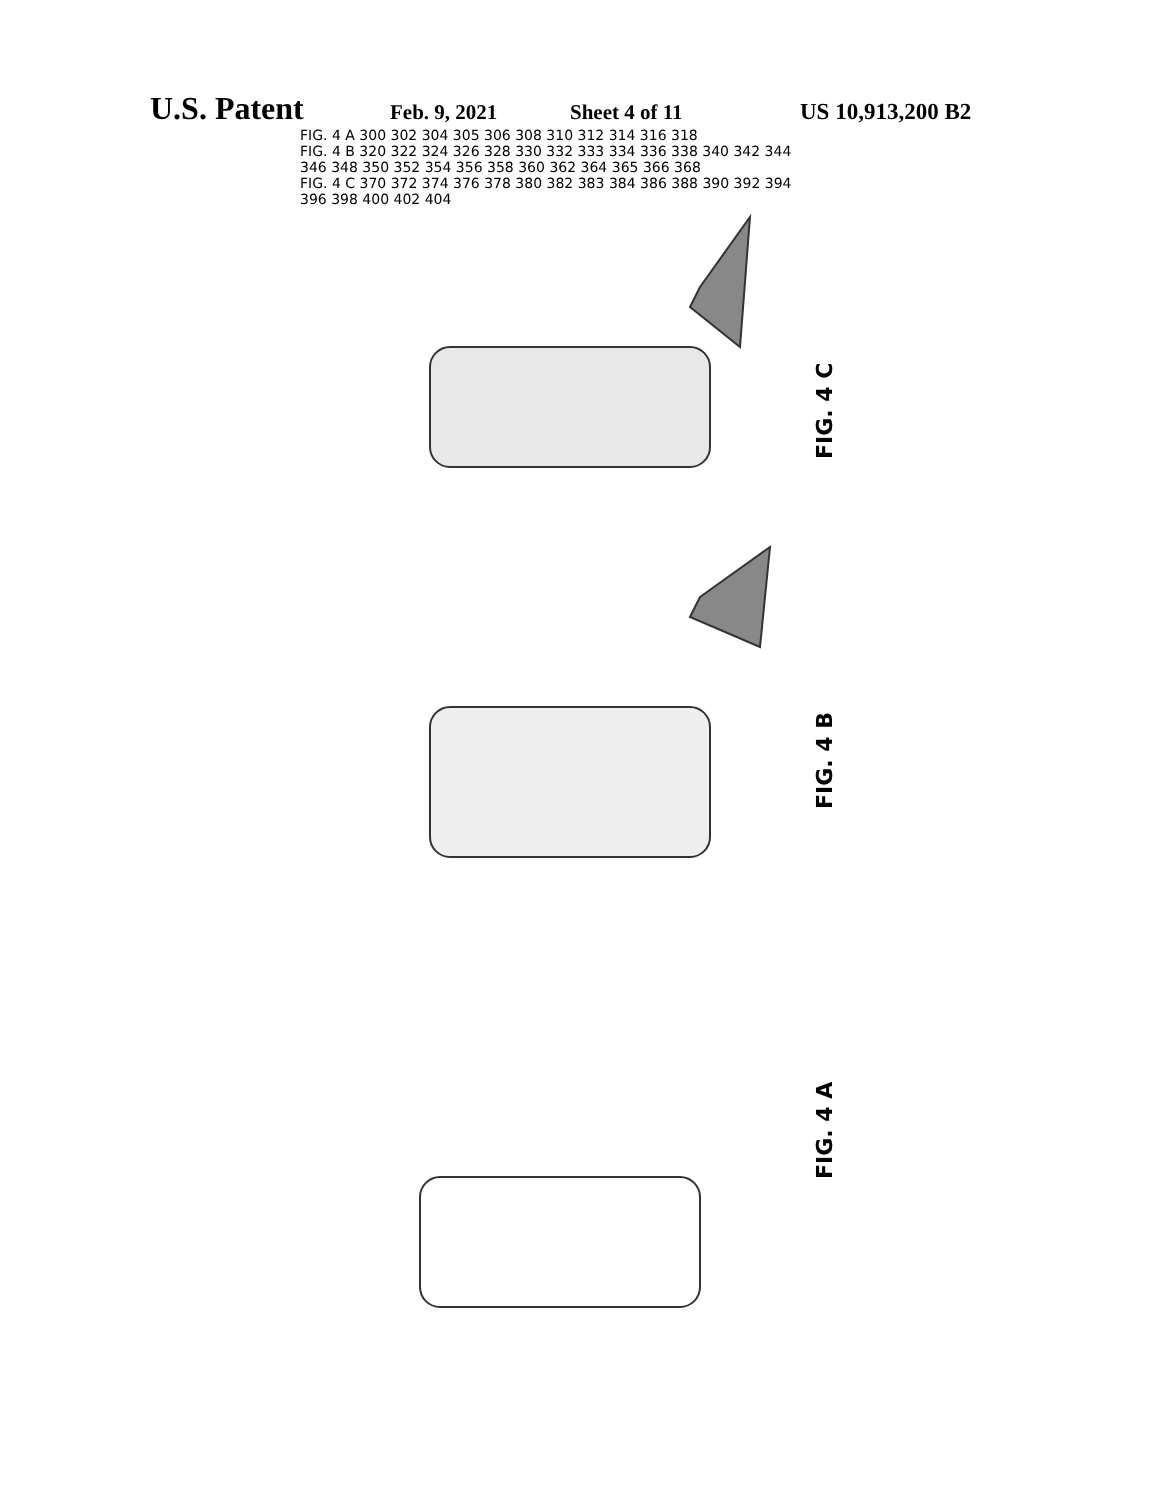U.S. Patent Feb. 9, 2021 Sheet 4 of 11 US 10,913,200 B2
FIG. 4 A
FIG. 4 B
FIG. 4 C
FIG. 4 A 300 302 304 305 306 308 310 312 314 316 318
FIG. 4 B 320 322 324 326 328 330 332 333 334 336 338 340 342 344 346 348 350 352 354 356 358 360 362 364 365 366 368
FIG. 4 C 370 372 374 376 378 380 382 383 384 386 388 390 392 394 396 398 400 402 404